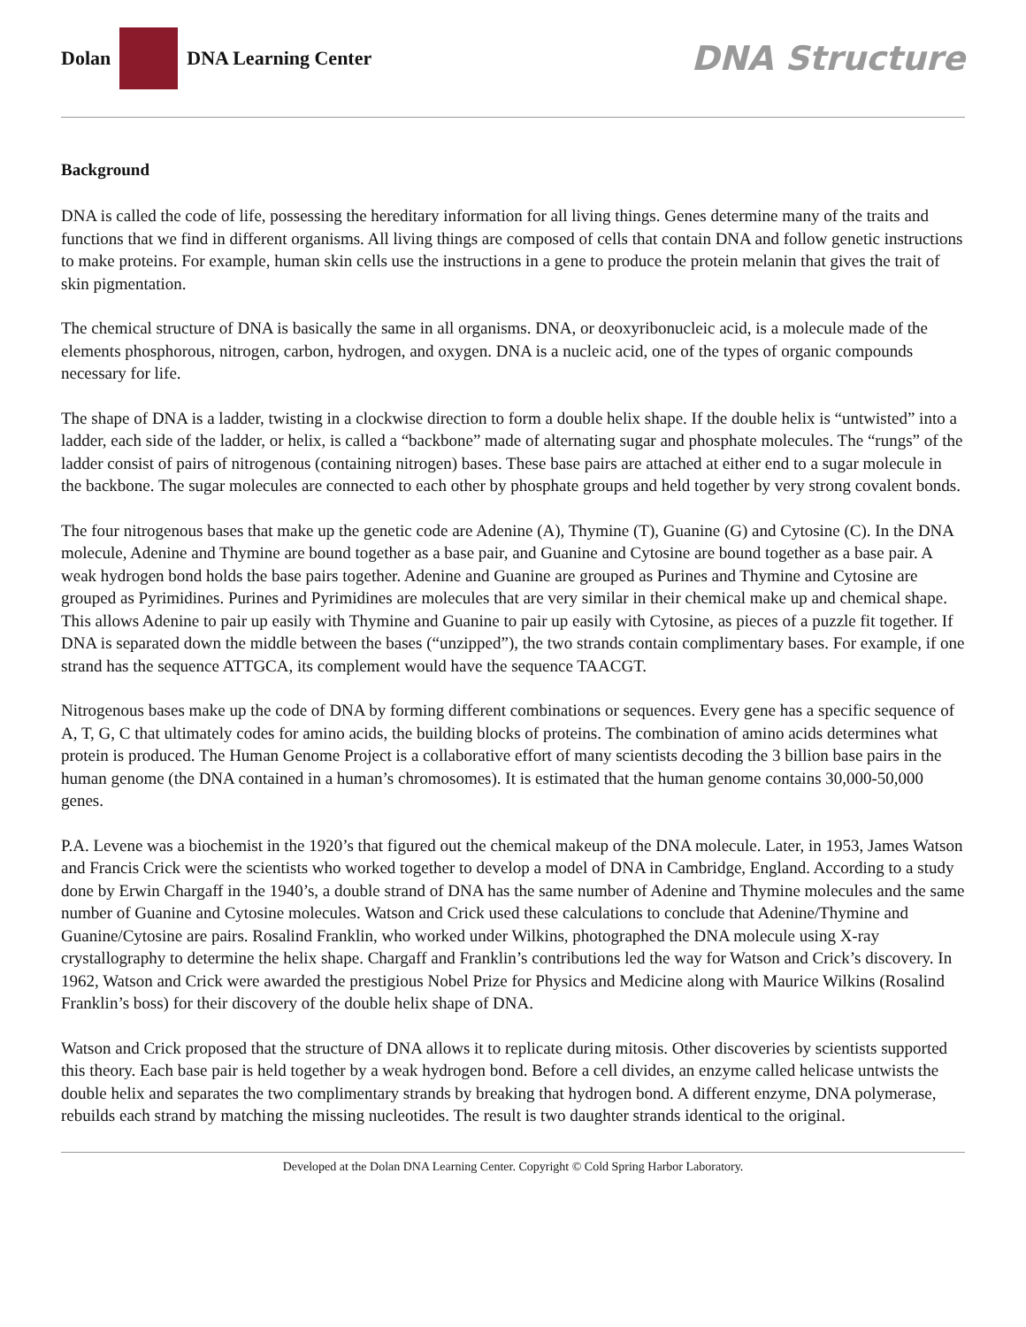Dolan
DNA Learning Center
DNA Structure
Background
DNA is called the code of life, possessing the hereditary information for all living things. Genes determine many of the traits and functions that we find in different organisms. All living things are composed of cells that contain DNA and follow genetic instructions to make proteins. For example, human skin cells use the instructions in a gene to produce the protein melanin that gives the trait of skin pigmentation.
The chemical structure of DNA is basically the same in all organisms. DNA, or deoxyribonucleic acid, is a molecule made of the elements phosphorous, nitrogen, carbon, hydrogen, and oxygen. DNA is a nucleic acid, one of the types of organic compounds necessary for life.
The shape of DNA is a ladder, twisting in a clockwise direction to form a double helix shape. If the double helix is “untwisted” into a ladder, each side of the ladder, or helix, is called a “backbone” made of alternating sugar and phosphate molecules. The “rungs” of the ladder consist of pairs of nitrogenous (containing nitrogen) bases. These base pairs are attached at either end to a sugar molecule in the backbone. The sugar molecules are connected to each other by phosphate groups and held together by very strong covalent bonds.
The four nitrogenous bases that make up the genetic code are Adenine (A), Thymine (T), Guanine (G) and Cytosine (C). In the DNA molecule, Adenine and Thymine are bound together as a base pair, and Guanine and Cytosine are bound together as a base pair. A weak hydrogen bond holds the base pairs together. Adenine and Guanine are grouped as Purines and Thymine and Cytosine are grouped as Pyrimidines. Purines and Pyrimidines are molecules that are very similar in their chemical make up and chemical shape. This allows Adenine to pair up easily with Thymine and Guanine to pair up easily with Cytosine, as pieces of a puzzle fit together. If DNA is separated down the middle between the bases (“unzipped”), the two strands contain complimentary bases. For example, if one strand has the sequence ATTGCA, its complement would have the sequence TAACGT.
Nitrogenous bases make up the code of DNA by forming different combinations or sequences. Every gene has a specific sequence of A, T, G, C that ultimately codes for amino acids, the building blocks of proteins. The combination of amino acids determines what protein is produced. The Human Genome Project is a collaborative effort of many scientists decoding the 3 billion base pairs in the human genome (the DNA contained in a human’s chromosomes). It is estimated that the human genome contains 30,000-50,000 genes.
P.A. Levene was a biochemist in the 1920’s that figured out the chemical makeup of the DNA molecule. Later, in 1953, James Watson and Francis Crick were the scientists who worked together to develop a model of DNA in Cambridge, England. According to a study done by Erwin Chargaff in the 1940’s, a double strand of DNA has the same number of Adenine and Thymine molecules and the same number of Guanine and Cytosine molecules. Watson and Crick used these calculations to conclude that Adenine/Thymine and Guanine/Cytosine are pairs. Rosalind Franklin, who worked under Wilkins, photographed the DNA molecule using X-ray crystallography to determine the helix shape. Chargaff and Franklin’s contributions led the way for Watson and Crick’s discovery. In 1962, Watson and Crick were awarded the prestigious Nobel Prize for Physics and Medicine along with Maurice Wilkins (Rosalind Franklin’s boss) for their discovery of the double helix shape of DNA.
Watson and Crick proposed that the structure of DNA allows it to replicate during mitosis. Other discoveries by scientists supported this theory. Each base pair is held together by a weak hydrogen bond. Before a cell divides, an enzyme called helicase untwists the double helix and separates the two complimentary strands by breaking that hydrogen bond. A different enzyme, DNA polymerase, rebuilds each strand by matching the missing nucleotides. The result is two daughter strands identical to the original.
Developed at the Dolan DNA Learning Center. Copyright © Cold Spring Harbor Laboratory.